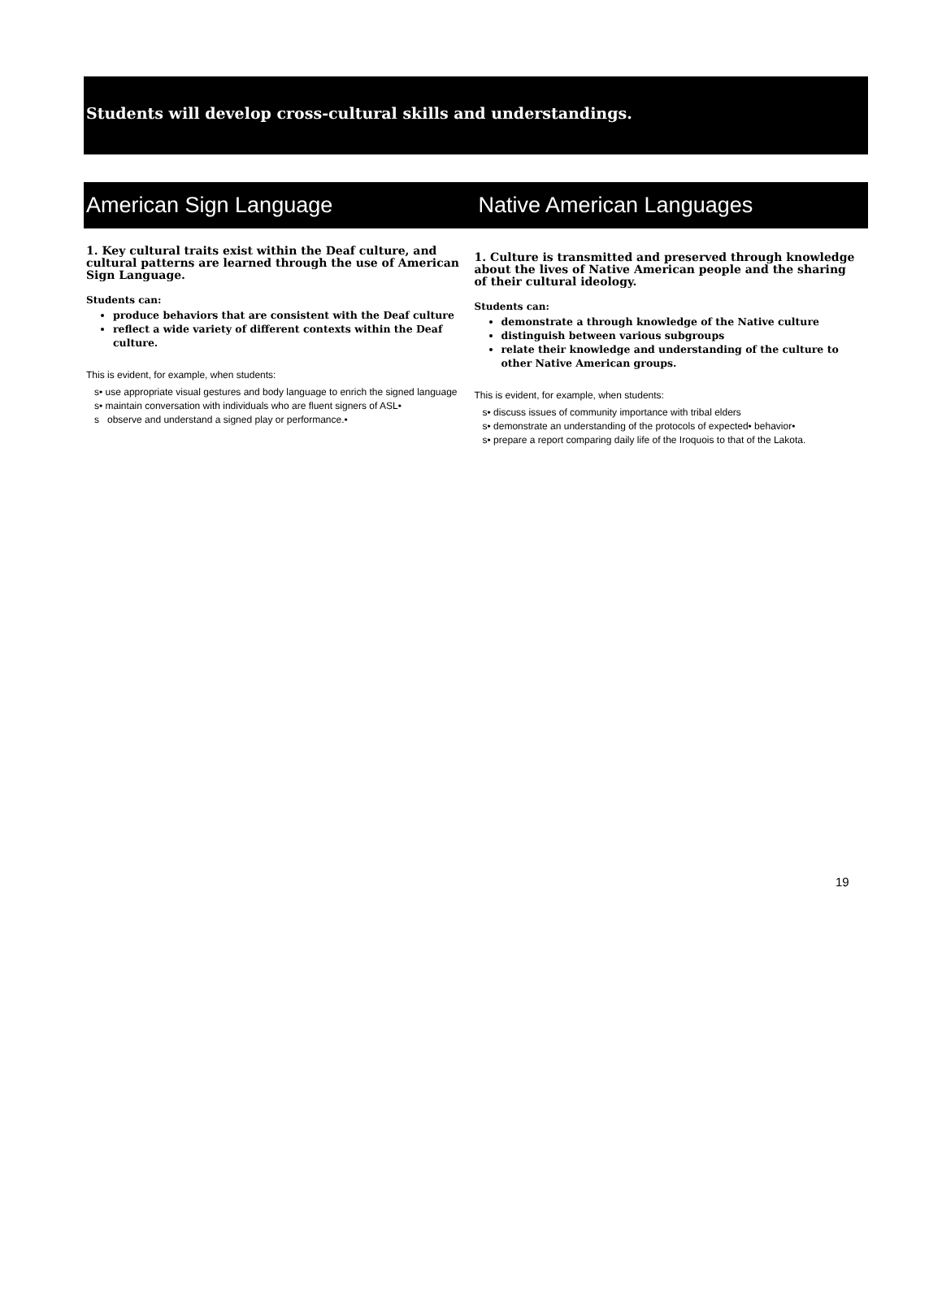Students will develop cross-cultural skills and understandings.
American Sign Language Native American Languages
1. Key cultural traits exist within the Deaf culture, and cultural patterns are learned through the use of American Sign Language.
Students can:
produce behaviors that are consistent with the Deaf culture
reflect a wide variety of different contexts within the Deaf culture.
This is evident, for example, when students:
s• use appropriate visual gestures and body language to enrich the signed language
s• maintain conversation with individuals who are fluent signers of ASL•
s observe and understand a signed play or performance.•
1. Culture is transmitted and preserved through knowledge about the lives of Native American people and the sharing of their cultural ideology.
Students can:
demonstrate a through knowledge of the Native culture
distinguish between various subgroups
relate their knowledge and understanding of the culture to other Native American groups.
This is evident, for example, when students:
s• discuss issues of community importance with tribal elders
s• demonstrate an understanding of the protocols of expected• behavior•
s• prepare a report comparing daily life of the Iroquois to that of the Lakota.
19